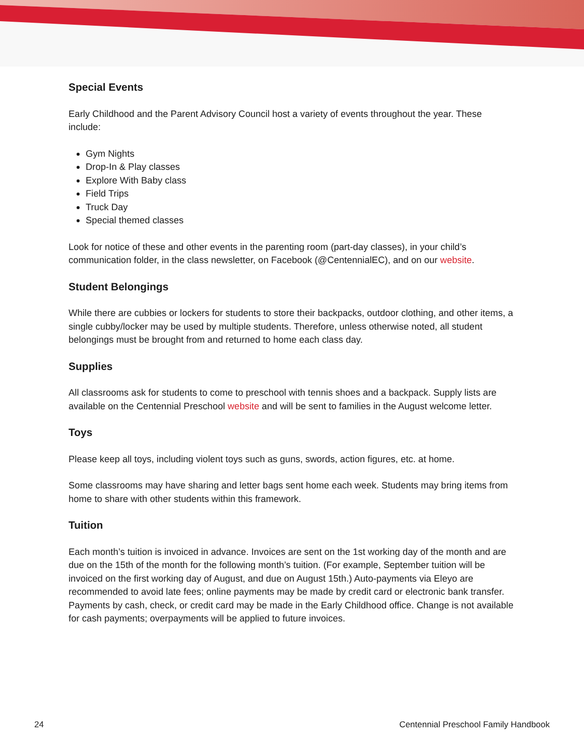Special Events
Early Childhood and the Parent Advisory Council host a variety of events throughout the year. These include:
Gym Nights
Drop-In & Play classes
Explore With Baby class
Field Trips
Truck Day
Special themed classes
Look for notice of these and other events in the parenting room (part-day classes), in your child’s communication folder, in the class newsletter, on Facebook (@CentennialEC), and on our website.
Student Belongings
While there are cubbies or lockers for students to store their backpacks, outdoor clothing, and other items, a single cubby/locker may be used by multiple students. Therefore, unless otherwise noted, all student belongings must be brought from and returned to home each class day.
Supplies
All classrooms ask for students to come to preschool with tennis shoes and a backpack. Supply lists are available on the Centennial Preschool website and will be sent to families in the August welcome letter.
Toys
Please keep all toys, including violent toys such as guns, swords, action figures, etc. at home.
Some classrooms may have sharing and letter bags sent home each week. Students may bring items from home to share with other students within this framework.
Tuition
Each month’s tuition is invoiced in advance. Invoices are sent on the 1st working day of the month and are due on the 15th of the month for the following month’s tuition. (For example, September tuition will be invoiced on the first working day of August, and due on August 15th.) Auto-payments via Eleyo are recommended to avoid late fees; online payments may be made by credit card or electronic bank transfer. Payments by cash, check, or credit card may be made in the Early Childhood office. Change is not available for cash payments; overpayments will be applied to future invoices.
24 Centennial Preschool Family Handbook